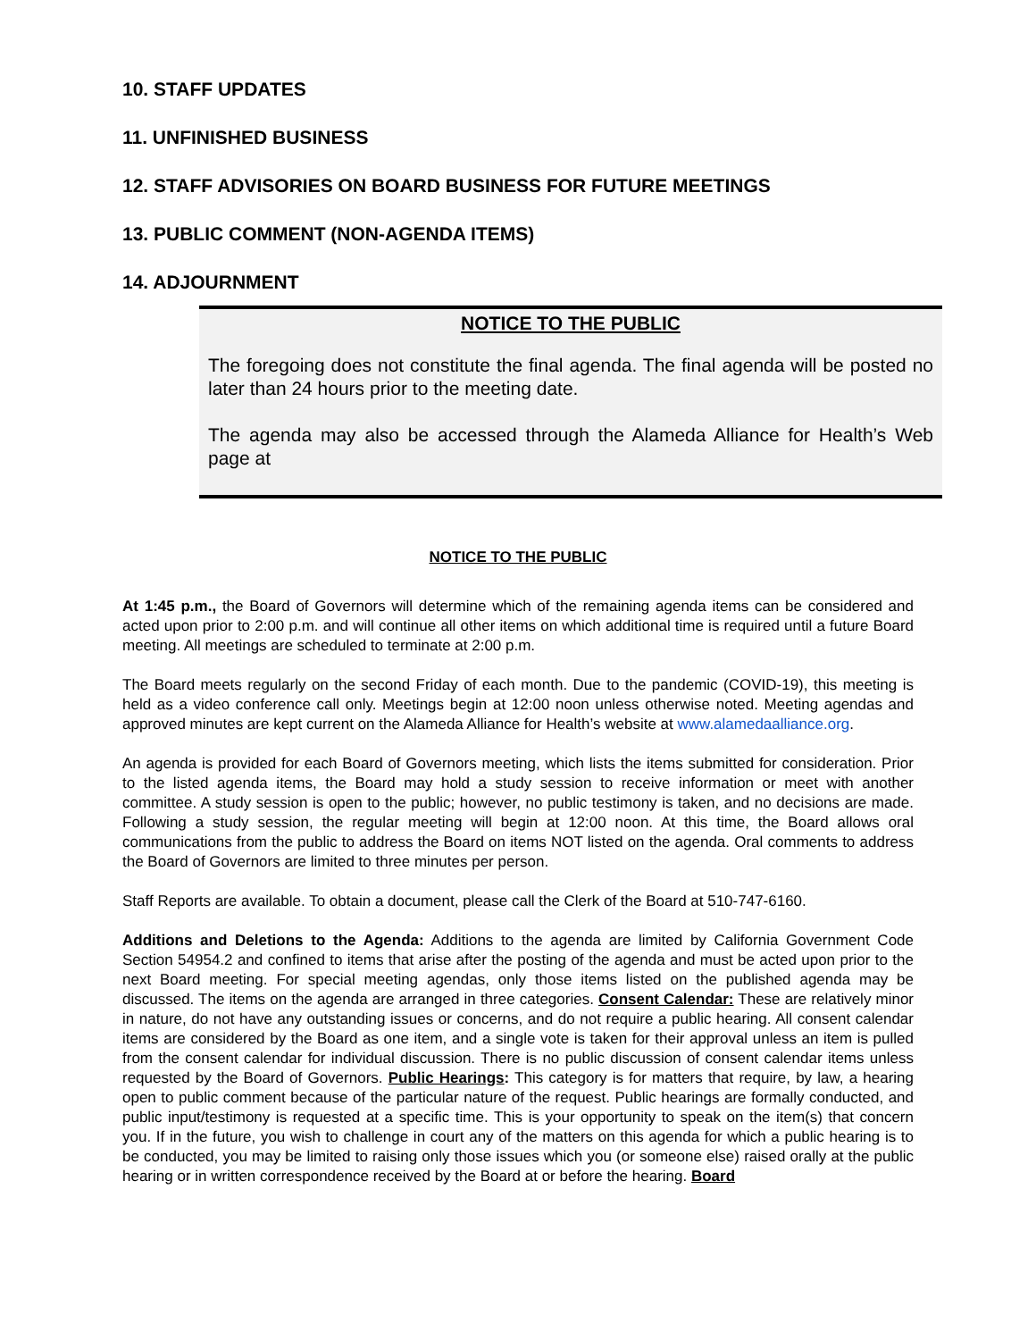10. STAFF UPDATES
11. UNFINISHED BUSINESS
12. STAFF ADVISORIES ON BOARD BUSINESS FOR FUTURE MEETINGS
13. PUBLIC COMMENT (NON-AGENDA ITEMS)
14. ADJOURNMENT
NOTICE TO THE PUBLIC
The foregoing does not constitute the final agenda. The final agenda will be posted no later than 24 hours prior to the meeting date.
The agenda may also be accessed through the Alameda Alliance for Health’s Web page at
NOTICE TO THE PUBLIC
At 1:45 p.m., the Board of Governors will determine which of the remaining agenda items can be considered and acted upon prior to 2:00 p.m. and will continue all other items on which additional time is required until a future Board meeting. All meetings are scheduled to terminate at 2:00 p.m.
The Board meets regularly on the second Friday of each month. Due to the pandemic (COVID-19), this meeting is held as a video conference call only. Meetings begin at 12:00 noon unless otherwise noted. Meeting agendas and approved minutes are kept current on the Alameda Alliance for Health’s website at www.alamedaalliance.org.
An agenda is provided for each Board of Governors meeting, which lists the items submitted for consideration. Prior to the listed agenda items, the Board may hold a study session to receive information or meet with another committee. A study session is open to the public; however, no public testimony is taken, and no decisions are made. Following a study session, the regular meeting will begin at 12:00 noon. At this time, the Board allows oral communications from the public to address the Board on items NOT listed on the agenda. Oral comments to address the Board of Governors are limited to three minutes per person.
Staff Reports are available. To obtain a document, please call the Clerk of the Board at 510-747-6160.
Additions and Deletions to the Agenda: Additions to the agenda are limited by California Government Code Section 54954.2 and confined to items that arise after the posting of the agenda and must be acted upon prior to the next Board meeting. For special meeting agendas, only those items listed on the published agenda may be discussed. The items on the agenda are arranged in three categories. Consent Calendar: These are relatively minor in nature, do not have any outstanding issues or concerns, and do not require a public hearing. All consent calendar items are considered by the Board as one item, and a single vote is taken for their approval unless an item is pulled from the consent calendar for individual discussion. There is no public discussion of consent calendar items unless requested by the Board of Governors. Public Hearings: This category is for matters that require, by law, a hearing open to public comment because of the particular nature of the request. Public hearings are formally conducted, and public input/testimony is requested at a specific time. This is your opportunity to speak on the item(s) that concern you. If in the future, you wish to challenge in court any of the matters on this agenda for which a public hearing is to be conducted, you may be limited to raising only those issues which you (or someone else) raised orally at the public hearing or in written correspondence received by the Board at or before the hearing. Board